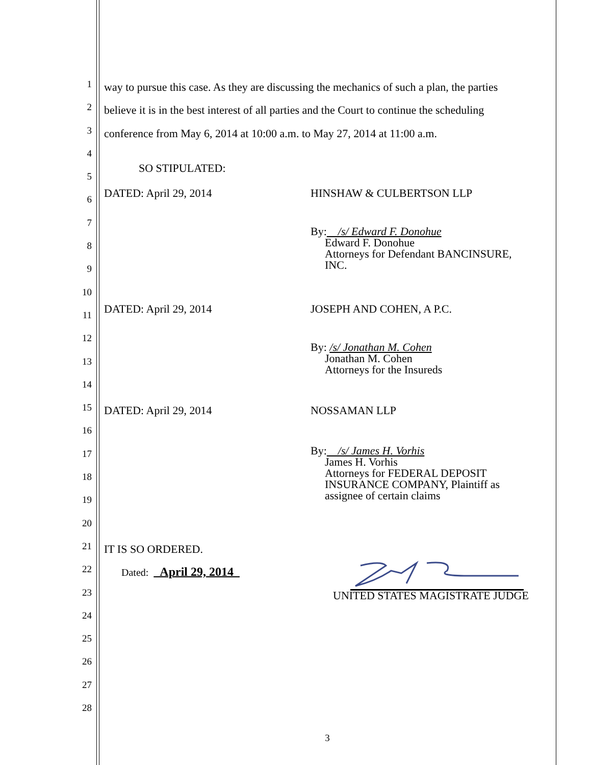1
way to pursue this case. As they are discussing the mechanics of such a plan, the parties
2
believe it is in the best interest of all parties and the Court to continue the scheduling
3
conference from May 6, 2014 at 10:00 a.m. to May 27, 2014 at 11:00 a.m.
4
5
SO STIPULATED:
6
DATED: April 29, 2014 HINSHAW & CULBERTSON LLP
7
8
By: /s/ Edward F. Donohue
Edward F. Donohue
Attorneys for Defendant BANCINSURE,
INC.
9
10
11
DATED: April 29, 2014 JOSEPH AND COHEN, A P.C.
12
13
By: /s/ Jonathan M. Cohen
Jonathan M. Cohen
Attorneys for the Insureds
14
15
DATED: April 29, 2014 NOSSAMAN LLP
16
17
By: /s/ James H. Vorhis
James H. Vorhis
Attorneys for FEDERAL DEPOSIT
INSURANCE COMPANY, Plaintiff as
assignee of certain claims
18
19
20
21
IT IS SO ORDERED.
22
Dated: April 29, 2014
23
UNITED STATES MAGISTRATE JUDGE
24
25
26
27
28
3